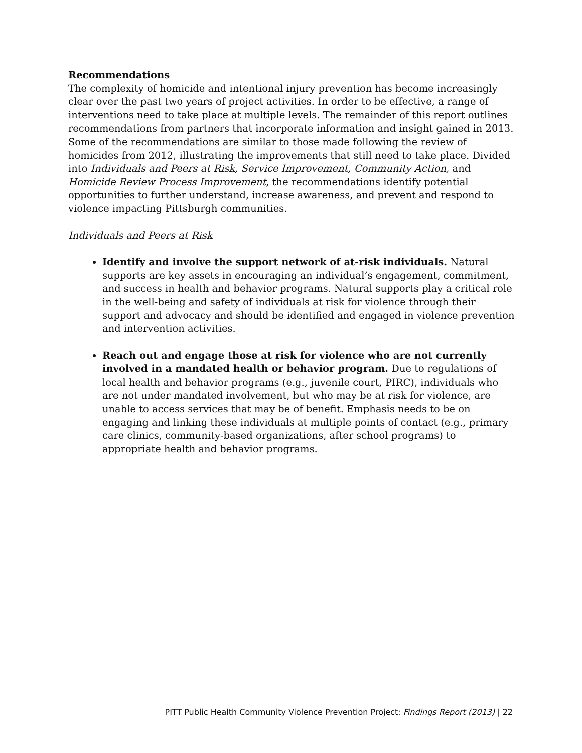Recommendations
The complexity of homicide and intentional injury prevention has become increasingly clear over the past two years of project activities. In order to be effective, a range of interventions need to take place at multiple levels. The remainder of this report outlines recommendations from partners that incorporate information and insight gained in 2013. Some of the recommendations are similar to those made following the review of homicides from 2012, illustrating the improvements that still need to take place. Divided into Individuals and Peers at Risk, Service Improvement, Community Action, and Homicide Review Process Improvement, the recommendations identify potential opportunities to further understand, increase awareness, and prevent and respond to violence impacting Pittsburgh communities.
Individuals and Peers at Risk
Identify and involve the support network of at-risk individuals. Natural supports are key assets in encouraging an individual’s engagement, commitment, and success in health and behavior programs. Natural supports play a critical role in the well-being and safety of individuals at risk for violence through their support and advocacy and should be identified and engaged in violence prevention and intervention activities.
Reach out and engage those at risk for violence who are not currently involved in a mandated health or behavior program. Due to regulations of local health and behavior programs (e.g., juvenile court, PIRC), individuals who are not under mandated involvement, but who may be at risk for violence, are unable to access services that may be of benefit. Emphasis needs to be on engaging and linking these individuals at multiple points of contact (e.g., primary care clinics, community-based organizations, after school programs) to appropriate health and behavior programs.
PITT Public Health Community Violence Prevention Project: Findings Report (2013) | 22